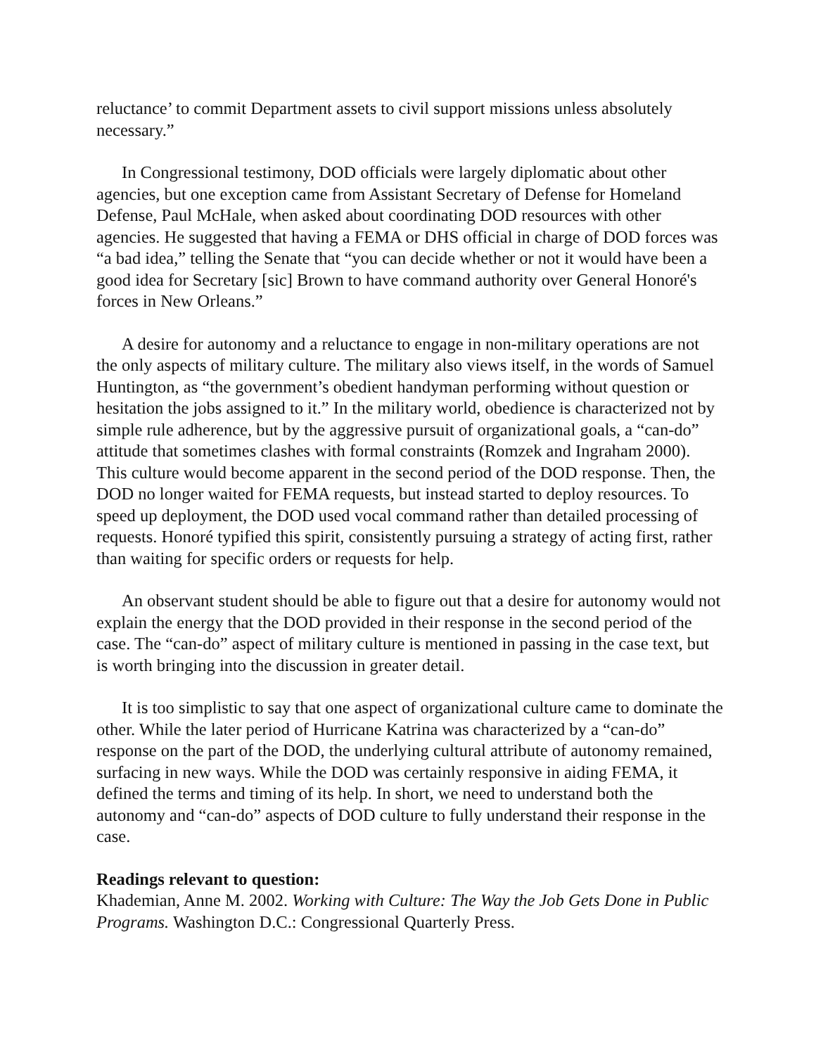reluctance’ to commit Department assets to civil support missions unless absolutely necessary.”
In Congressional testimony, DOD officials were largely diplomatic about other agencies, but one exception came from Assistant Secretary of Defense for Homeland Defense, Paul McHale, when asked about coordinating DOD resources with other agencies. He suggested that having a FEMA or DHS official in charge of DOD forces was “a bad idea,” telling the Senate that “you can decide whether or not it would have been a good idea for Secretary [sic] Brown to have command authority over General Honoré's forces in New Orleans.”
A desire for autonomy and a reluctance to engage in non-military operations are not the only aspects of military culture. The military also views itself, in the words of Samuel Huntington, as “the government’s obedient handyman performing without question or hesitation the jobs assigned to it.” In the military world, obedience is characterized not by simple rule adherence, but by the aggressive pursuit of organizational goals, a “can-do” attitude that sometimes clashes with formal constraints (Romzek and Ingraham 2000). This culture would become apparent in the second period of the DOD response. Then, the DOD no longer waited for FEMA requests, but instead started to deploy resources. To speed up deployment, the DOD used vocal command rather than detailed processing of requests. Honoré typified this spirit, consistently pursuing a strategy of acting first, rather than waiting for specific orders or requests for help.
An observant student should be able to figure out that a desire for autonomy would not explain the energy that the DOD provided in their response in the second period of the case. The “can-do” aspect of military culture is mentioned in passing in the case text, but is worth bringing into the discussion in greater detail.
It is too simplistic to say that one aspect of organizational culture came to dominate the other. While the later period of Hurricane Katrina was characterized by a “can-do” response on the part of the DOD, the underlying cultural attribute of autonomy remained, surfacing in new ways. While the DOD was certainly responsive in aiding FEMA, it defined the terms and timing of its help. In short, we need to understand both the autonomy and “can-do” aspects of DOD culture to fully understand their response in the case.
Readings relevant to question:
Khademian, Anne M. 2002. Working with Culture: The Way the Job Gets Done in Public Programs. Washington D.C.: Congressional Quarterly Press.